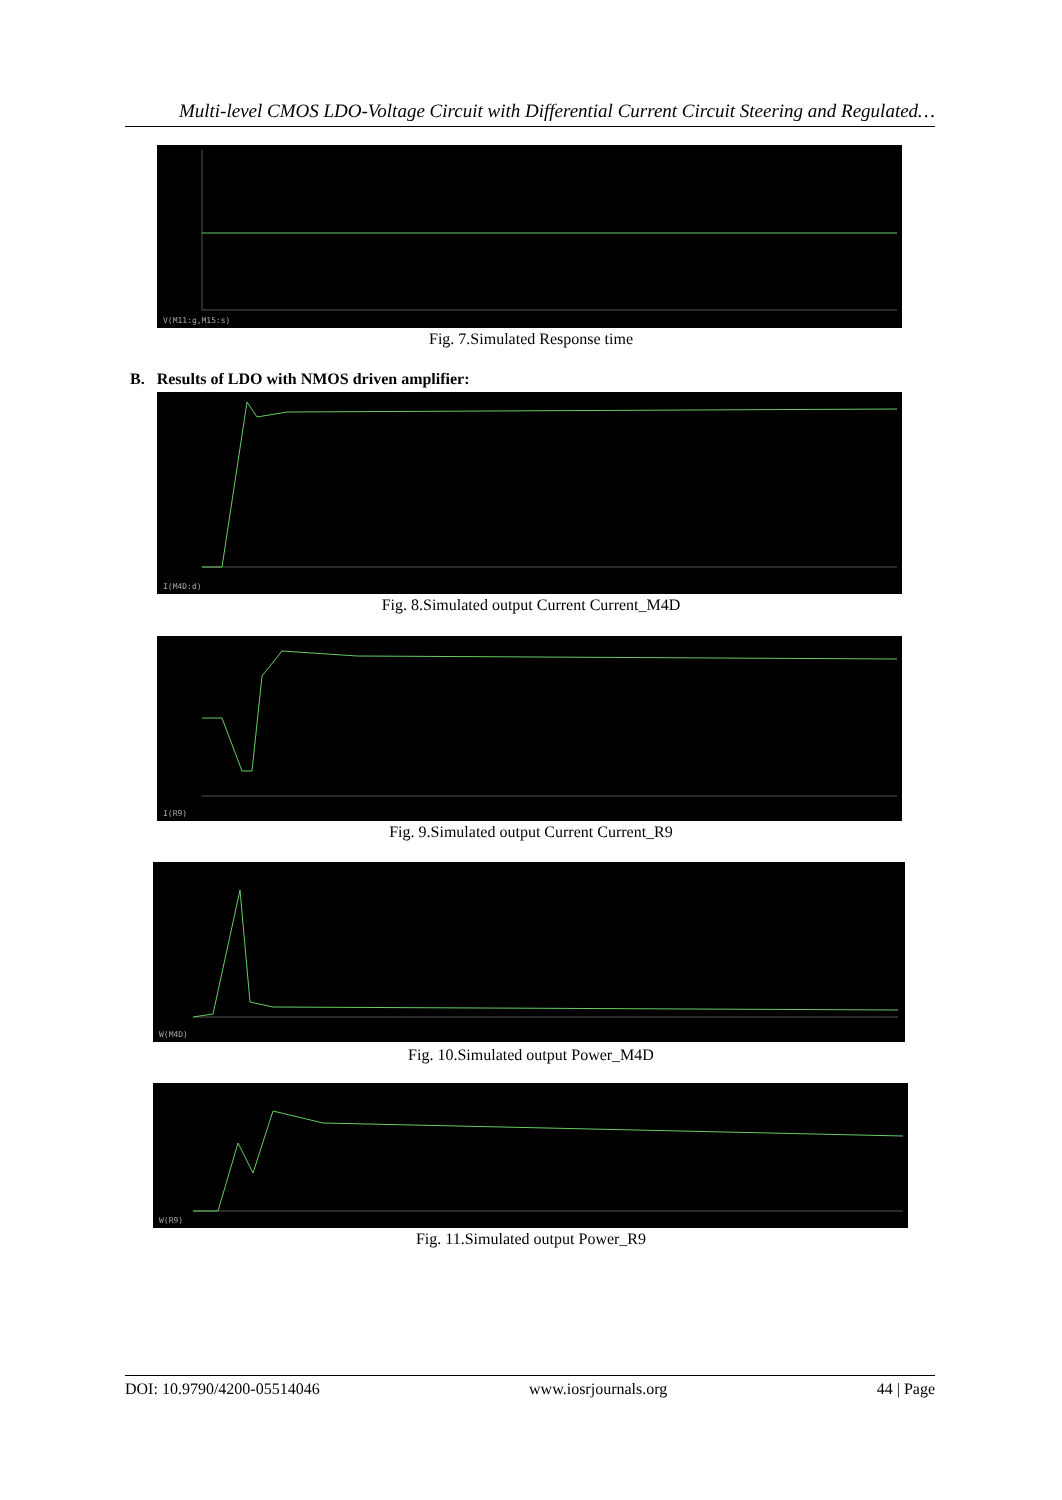Multi-level CMOS LDO-Voltage Circuit with Differential Current Circuit Steering and Regulated…
V(M11:g,M15:s)
Fig. 7.Simulated Response time
B. Results of LDO with NMOS driven amplifier:
I(M4D:d)
Fig. 8.Simulated output Current Current_M4D
I(R9)
Fig. 9.Simulated output Current Current_R9
W(M4D)
Fig. 10.Simulated output Power_M4D
W(R9)
Fig. 11.Simulated output Power_R9
DOI: 10.9790/4200-05514046 www.iosrjournals.org 44 | Page